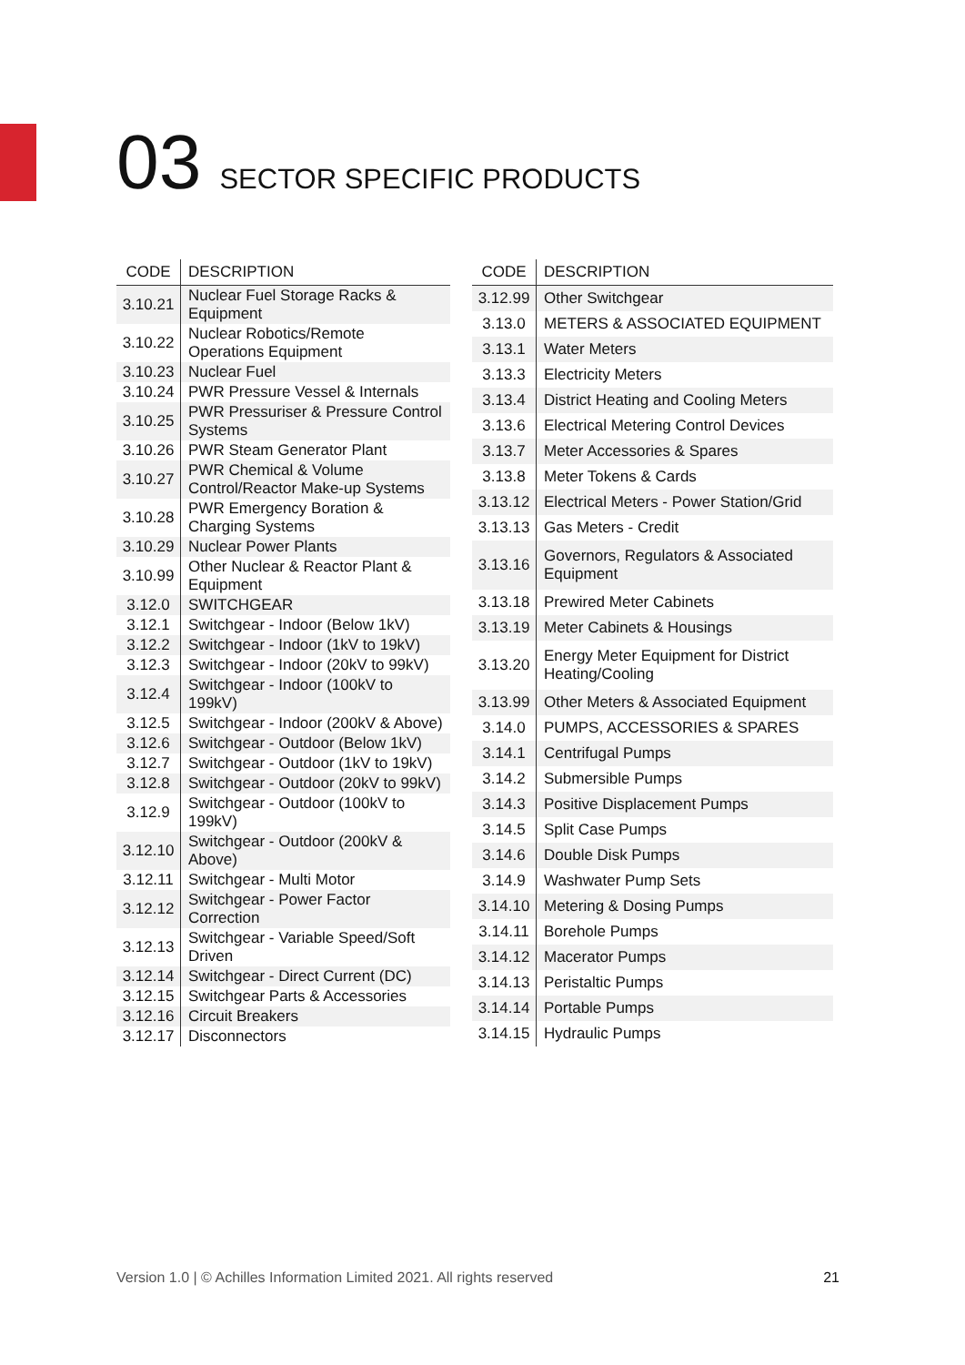03 SECTOR SPECIFIC PRODUCTS
| CODE | DESCRIPTION |
| --- | --- |
| 3.10.21 | Nuclear Fuel Storage Racks & Equipment |
| 3.10.22 | Nuclear Robotics/Remote Operations Equipment |
| 3.10.23 | Nuclear Fuel |
| 3.10.24 | PWR Pressure Vessel & Internals |
| 3.10.25 | PWR Pressuriser & Pressure Control Systems |
| 3.10.26 | PWR Steam Generator Plant |
| 3.10.27 | PWR Chemical & Volume Control/Reactor Make-up Systems |
| 3.10.28 | PWR Emergency Boration & Charging Systems |
| 3.10.29 | Nuclear Power Plants |
| 3.10.99 | Other Nuclear & Reactor Plant & Equipment |
| 3.12.0 | SWITCHGEAR |
| 3.12.1 | Switchgear - Indoor (Below 1kV) |
| 3.12.2 | Switchgear - Indoor (1kV to 19kV) |
| 3.12.3 | Switchgear - Indoor (20kV to 99kV) |
| 3.12.4 | Switchgear - Indoor (100kV to 199kV) |
| 3.12.5 | Switchgear - Indoor (200kV & Above) |
| 3.12.6 | Switchgear - Outdoor (Below 1kV) |
| 3.12.7 | Switchgear - Outdoor (1kV to 19kV) |
| 3.12.8 | Switchgear - Outdoor (20kV to 99kV) |
| 3.12.9 | Switchgear - Outdoor (100kV to 199kV) |
| 3.12.10 | Switchgear - Outdoor (200kV & Above) |
| 3.12.11 | Switchgear - Multi Motor |
| 3.12.12 | Switchgear - Power Factor Correction |
| 3.12.13 | Switchgear - Variable Speed/Soft Driven |
| 3.12.14 | Switchgear - Direct Current (DC) |
| 3.12.15 | Switchgear Parts & Accessories |
| 3.12.16 | Circuit Breakers |
| 3.12.17 | Disconnectors |
| CODE | DESCRIPTION |
| --- | --- |
| 3.12.99 | Other Switchgear |
| 3.13.0 | METERS & ASSOCIATED EQUIPMENT |
| 3.13.1 | Water Meters |
| 3.13.3 | Electricity Meters |
| 3.13.4 | District Heating and Cooling Meters |
| 3.13.6 | Electrical Metering Control Devices |
| 3.13.7 | Meter Accessories & Spares |
| 3.13.8 | Meter Tokens & Cards |
| 3.13.12 | Electrical Meters - Power Station/Grid |
| 3.13.13 | Gas Meters - Credit |
| 3.13.16 | Governors, Regulators & Associated Equipment |
| 3.13.18 | Prewired Meter Cabinets |
| 3.13.19 | Meter Cabinets & Housings |
| 3.13.20 | Energy Meter Equipment for District Heating/Cooling |
| 3.13.99 | Other Meters & Associated Equipment |
| 3.14.0 | PUMPS, ACCESSORIES & SPARES |
| 3.14.1 | Centrifugal Pumps |
| 3.14.2 | Submersible Pumps |
| 3.14.3 | Positive Displacement Pumps |
| 3.14.5 | Split Case Pumps |
| 3.14.6 | Double Disk Pumps |
| 3.14.9 | Washwater Pump Sets |
| 3.14.10 | Metering & Dosing Pumps |
| 3.14.11 | Borehole Pumps |
| 3.14.12 | Macerator Pumps |
| 3.14.13 | Peristaltic Pumps |
| 3.14.14 | Portable Pumps |
| 3.14.15 | Hydraulic Pumps |
Version 1.0 | © Achilles Information Limited 2021. All rights reserved 21